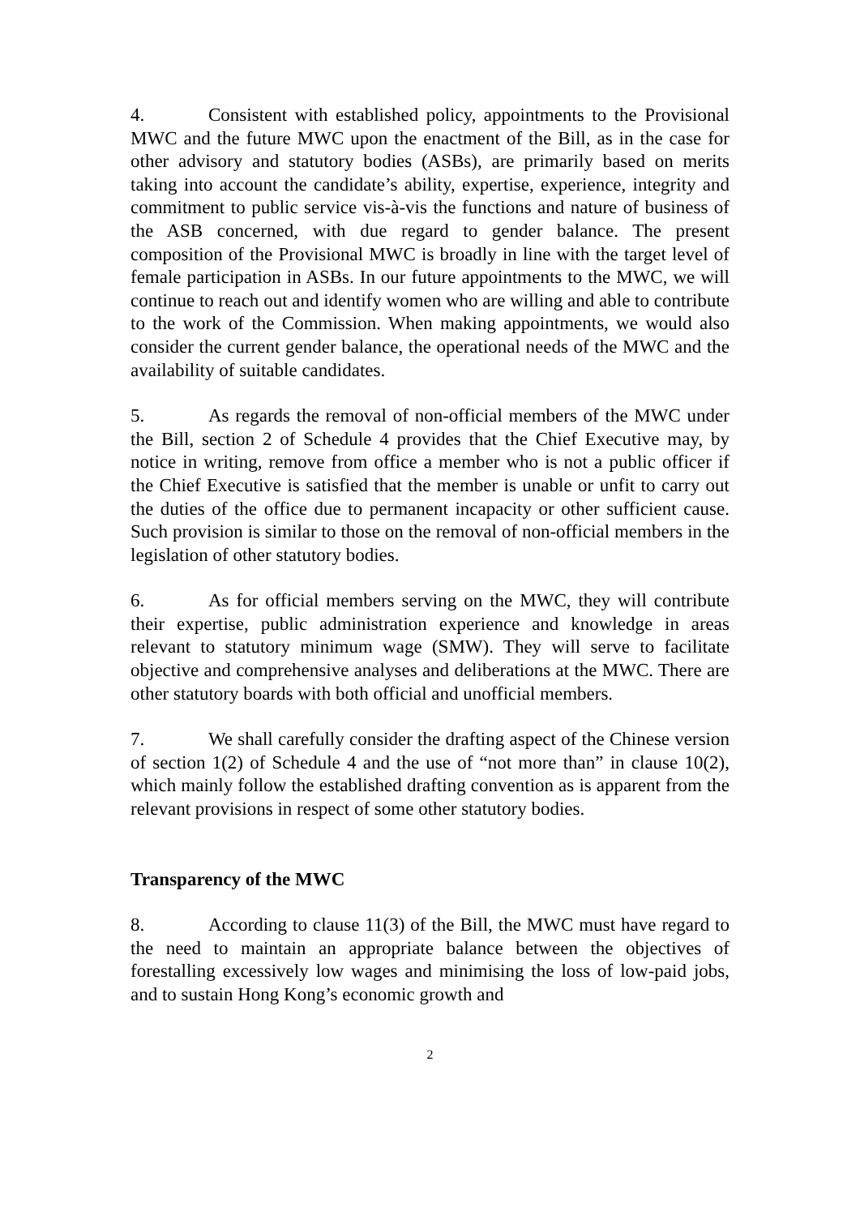4. Consistent with established policy, appointments to the Provisional MWC and the future MWC upon the enactment of the Bill, as in the case for other advisory and statutory bodies (ASBs), are primarily based on merits taking into account the candidate’s ability, expertise, experience, integrity and commitment to public service vis-à-vis the functions and nature of business of the ASB concerned, with due regard to gender balance. The present composition of the Provisional MWC is broadly in line with the target level of female participation in ASBs. In our future appointments to the MWC, we will continue to reach out and identify women who are willing and able to contribute to the work of the Commission. When making appointments, we would also consider the current gender balance, the operational needs of the MWC and the availability of suitable candidates.
5. As regards the removal of non-official members of the MWC under the Bill, section 2 of Schedule 4 provides that the Chief Executive may, by notice in writing, remove from office a member who is not a public officer if the Chief Executive is satisfied that the member is unable or unfit to carry out the duties of the office due to permanent incapacity or other sufficient cause. Such provision is similar to those on the removal of non-official members in the legislation of other statutory bodies.
6. As for official members serving on the MWC, they will contribute their expertise, public administration experience and knowledge in areas relevant to statutory minimum wage (SMW). They will serve to facilitate objective and comprehensive analyses and deliberations at the MWC. There are other statutory boards with both official and unofficial members.
7. We shall carefully consider the drafting aspect of the Chinese version of section 1(2) of Schedule 4 and the use of “not more than” in clause 10(2), which mainly follow the established drafting convention as is apparent from the relevant provisions in respect of some other statutory bodies.
Transparency of the MWC
8. According to clause 11(3) of the Bill, the MWC must have regard to the need to maintain an appropriate balance between the objectives of forestalling excessively low wages and minimising the loss of low-paid jobs, and to sustain Hong Kong’s economic growth and
2